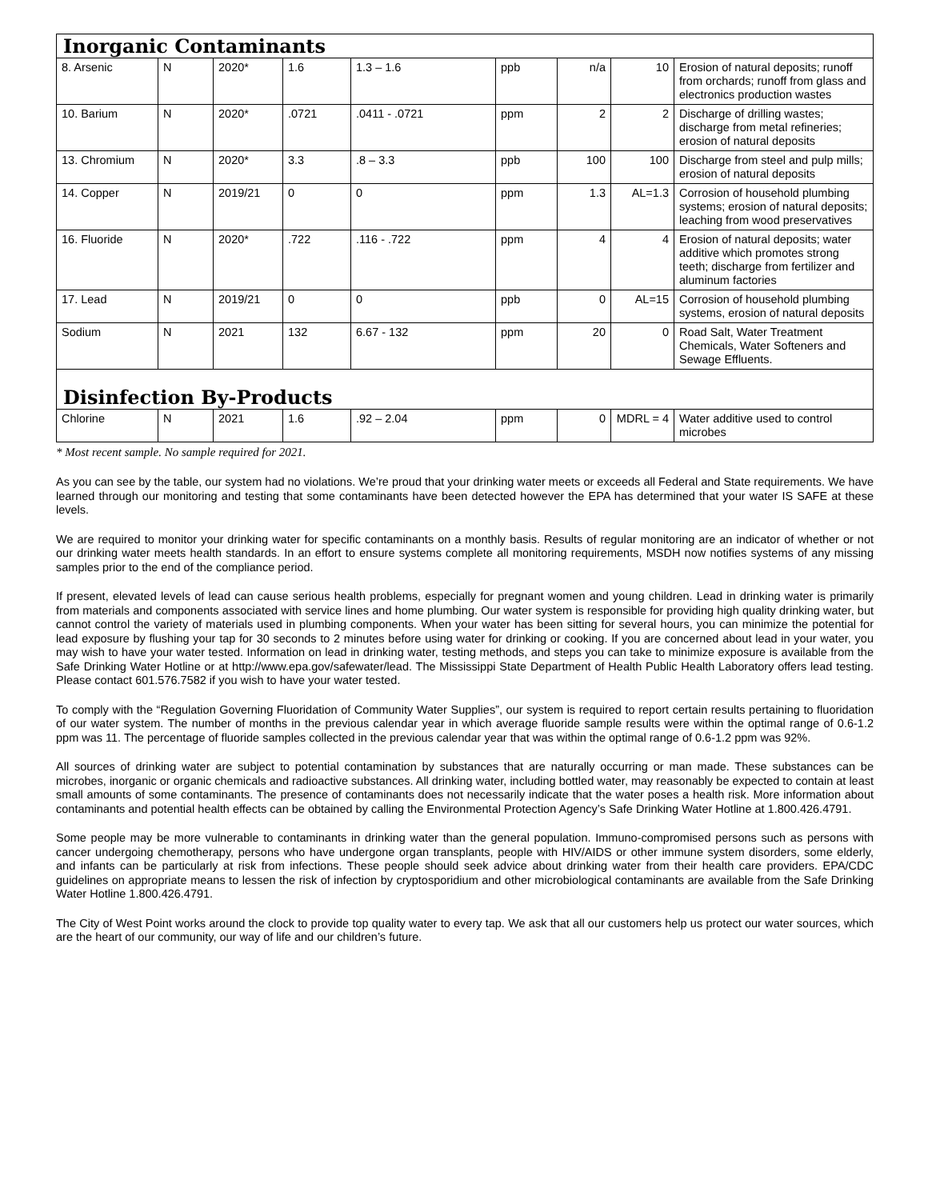| Inorganic Contaminants | | | | | | | | |
| 8. Arsenic | N | 2020* | 1.6 | 1.3 – 1.6 | ppb | n/a | 10 | Erosion of natural deposits; runoff from orchards; runoff from glass and electronics production wastes |
| 10. Barium | N | 2020* | .0721 | .0411 - .0721 | ppm | 2 | 2 | Discharge of drilling wastes; discharge from metal refineries; erosion of natural deposits |
| 13. Chromium | N | 2020* | 3.3 | .8 – 3.3 | ppb | 100 | 100 | Discharge from steel and pulp mills; erosion of natural deposits |
| 14. Copper | N | 2019/21 | 0 | 0 | ppm | 1.3 | AL=1.3 | Corrosion of household plumbing systems; erosion of natural deposits; leaching from wood preservatives |
| 16. Fluoride | N | 2020* | .722 | .116 - .722 | ppm | 4 | 4 | Erosion of natural deposits; water additive which promotes strong teeth; discharge from fertilizer and aluminum factories |
| 17. Lead | N | 2019/21 | 0 | 0 | ppb | 0 | AL=15 | Corrosion of household plumbing systems, erosion of natural deposits |
| Sodium | N | 2021 | 132 | 6.67 - 132 | ppm | 20 | 0 | Road Salt, Water Treatment Chemicals, Water Softeners and Sewage Effluents. |
| Disinfection By-Products | | | | | | | | |
| Chlorine | N | 2021 | 1.6 | .92 – 2.04 | ppm | 0 | MDRL = 4 | Water additive used to control microbes |
* Most recent sample. No sample required for 2021.
As you can see by the table, our system had no violations. We’re proud that your drinking water meets or exceeds all Federal and State requirements. We have learned through our monitoring and testing that some contaminants have been detected however the EPA has determined that your water IS SAFE at these levels.
We are required to monitor your drinking water for specific contaminants on a monthly basis. Results of regular monitoring are an indicator of whether or not our drinking water meets health standards. In an effort to ensure systems complete all monitoring requirements, MSDH now notifies systems of any missing samples prior to the end of the compliance period.
If present, elevated levels of lead can cause serious health problems, especially for pregnant women and young children. Lead in drinking water is primarily from materials and components associated with service lines and home plumbing. Our water system is responsible for providing high quality drinking water, but cannot control the variety of materials used in plumbing components. When your water has been sitting for several hours, you can minimize the potential for lead exposure by flushing your tap for 30 seconds to 2 minutes before using water for drinking or cooking. If you are concerned about lead in your water, you may wish to have your water tested. Information on lead in drinking water, testing methods, and steps you can take to minimize exposure is available from the Safe Drinking Water Hotline or at http://www.epa.gov/safewater/lead. The Mississippi State Department of Health Public Health Laboratory offers lead testing. Please contact 601.576.7582 if you wish to have your water tested.
To comply with the “Regulation Governing Fluoridation of Community Water Supplies”, our system is required to report certain results pertaining to fluoridation of our water system. The number of months in the previous calendar year in which average fluoride sample results were within the optimal range of 0.6-1.2 ppm was 11. The percentage of fluoride samples collected in the previous calendar year that was within the optimal range of 0.6-1.2 ppm was 92%.
All sources of drinking water are subject to potential contamination by substances that are naturally occurring or man made. These substances can be microbes, inorganic or organic chemicals and radioactive substances. All drinking water, including bottled water, may reasonably be expected to contain at least small amounts of some contaminants. The presence of contaminants does not necessarily indicate that the water poses a health risk. More information about contaminants and potential health effects can be obtained by calling the Environmental Protection Agency’s Safe Drinking Water Hotline at 1.800.426.4791.
Some people may be more vulnerable to contaminants in drinking water than the general population. Immuno-compromised persons such as persons with cancer undergoing chemotherapy, persons who have undergone organ transplants, people with HIV/AIDS or other immune system disorders, some elderly, and infants can be particularly at risk from infections. These people should seek advice about drinking water from their health care providers. EPA/CDC guidelines on appropriate means to lessen the risk of infection by cryptosporidium and other microbiological contaminants are available from the Safe Drinking Water Hotline 1.800.426.4791.
The City of West Point works around the clock to provide top quality water to every tap. We ask that all our customers help us protect our water sources, which are the heart of our community, our way of life and our children’s future.